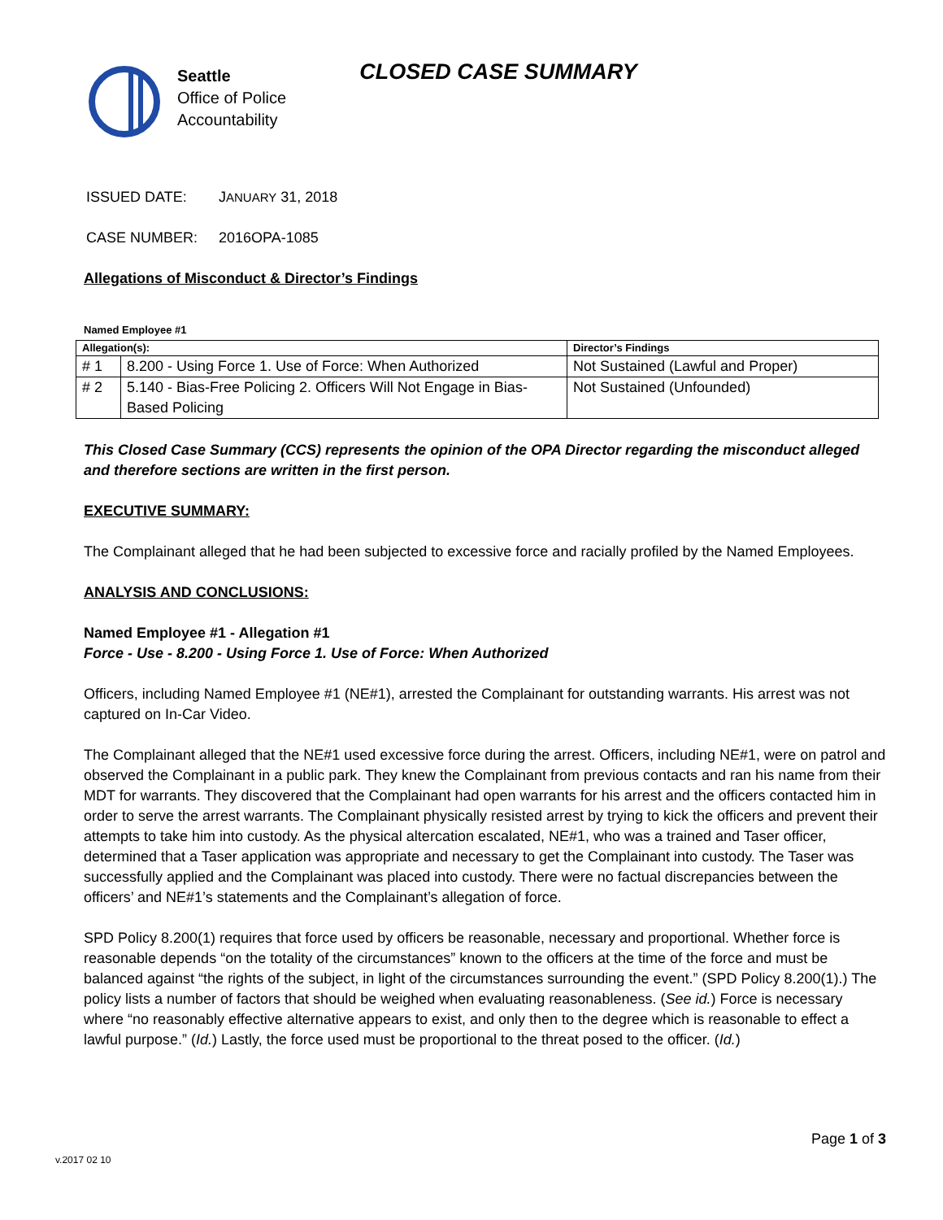Seattle
Office of Police
Accountability
CLOSED CASE SUMMARY
ISSUED DATE: JANUARY 31, 2018
CASE NUMBER: 2016OPA-1085
Allegations of Misconduct & Director’s Findings
Named Employee #1
| Allegation(s): | | Director’s Findings |
| --- | --- | --- |
| # 1 | 8.200 - Using Force 1. Use of Force: When Authorized | Not Sustained (Lawful and Proper) |
| # 2 | 5.140 - Bias-Free Policing 2. Officers Will Not Engage in Bias-Based Policing | Not Sustained (Unfounded) |
This Closed Case Summary (CCS) represents the opinion of the OPA Director regarding the misconduct alleged and therefore sections are written in the first person.
EXECUTIVE SUMMARY:
The Complainant alleged that he had been subjected to excessive force and racially profiled by the Named Employees.
ANALYSIS AND CONCLUSIONS:
Named Employee #1 - Allegation #1
Force - Use - 8.200 - Using Force 1. Use of Force: When Authorized
Officers, including Named Employee #1 (NE#1), arrested the Complainant for outstanding warrants. His arrest was not captured on In-Car Video.
The Complainant alleged that the NE#1 used excessive force during the arrest. Officers, including NE#1, were on patrol and observed the Complainant in a public park. They knew the Complainant from previous contacts and ran his name from their MDT for warrants. They discovered that the Complainant had open warrants for his arrest and the officers contacted him in order to serve the arrest warrants. The Complainant physically resisted arrest by trying to kick the officers and prevent their attempts to take him into custody. As the physical altercation escalated, NE#1, who was a trained and Taser officer, determined that a Taser application was appropriate and necessary to get the Complainant into custody. The Taser was successfully applied and the Complainant was placed into custody. There were no factual discrepancies between the officers’ and NE#1’s statements and the Complainant’s allegation of force.
SPD Policy 8.200(1) requires that force used by officers be reasonable, necessary and proportional. Whether force is reasonable depends “on the totality of the circumstances” known to the officers at the time of the force and must be balanced against “the rights of the subject, in light of the circumstances surrounding the event.” (SPD Policy 8.200(1).) The policy lists a number of factors that should be weighed when evaluating reasonableness. (See id.) Force is necessary where “no reasonably effective alternative appears to exist, and only then to the degree which is reasonable to effect a lawful purpose.” (Id.) Lastly, the force used must be proportional to the threat posed to the officer. (Id.)
Page 1 of 3
v.2017 02 10